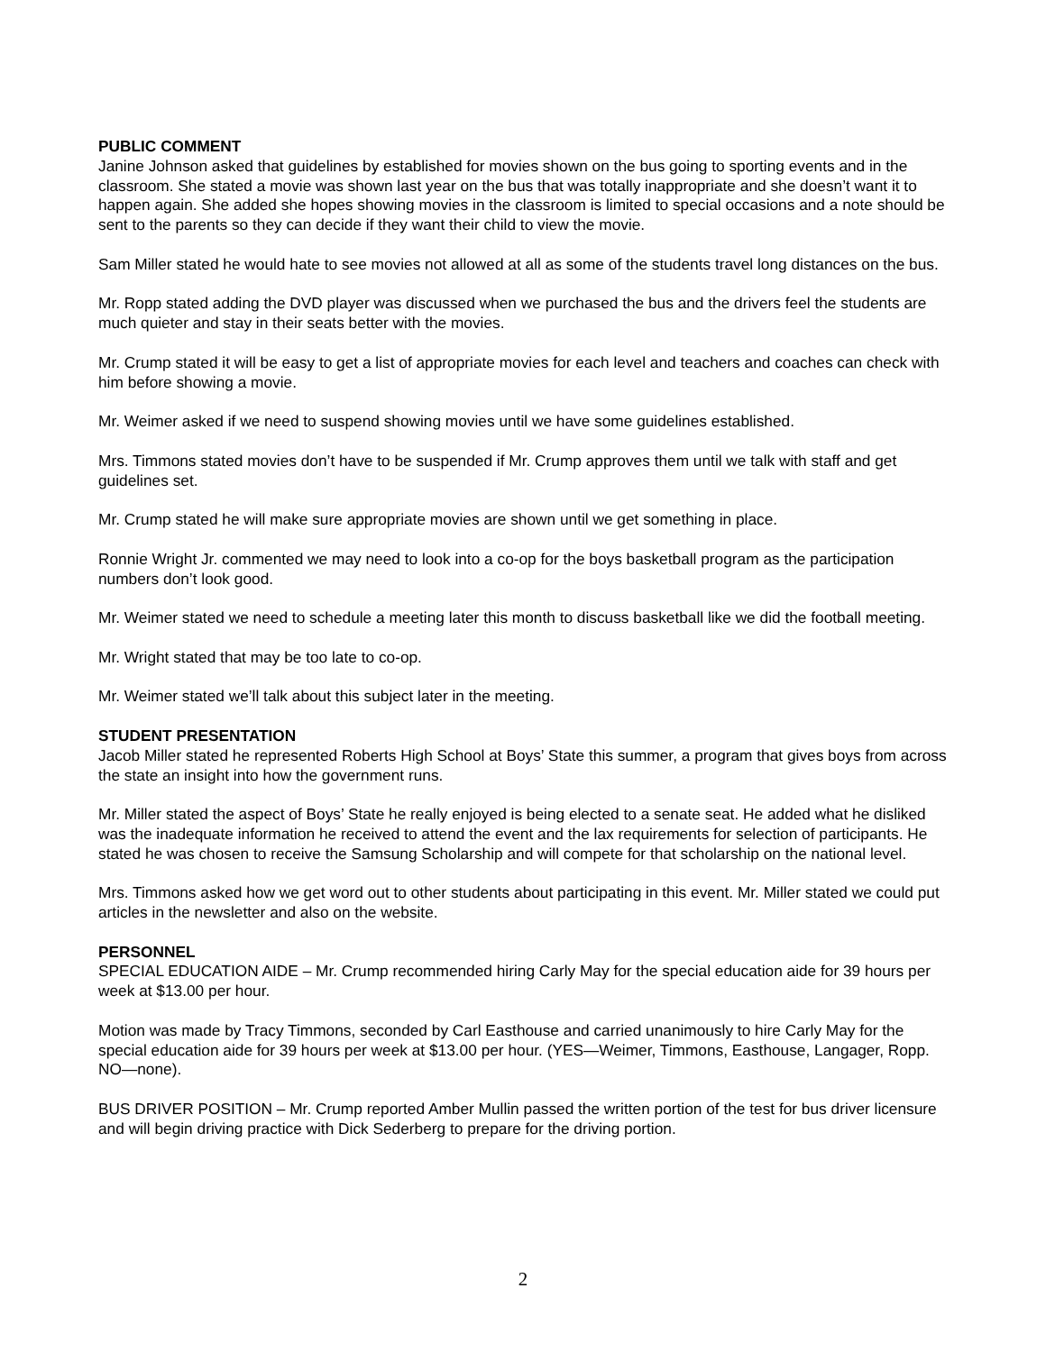PUBLIC COMMENT
Janine Johnson asked that guidelines by established for movies shown on the bus going to sporting events and in the classroom. She stated a movie was shown last year on the bus that was totally inappropriate and she doesn’t want it to happen again. She added she hopes showing movies in the classroom is limited to special occasions and a note should be sent to the parents so they can decide if they want their child to view the movie.
Sam Miller stated he would hate to see movies not allowed at all as some of the students travel long distances on the bus.
Mr. Ropp stated adding the DVD player was discussed when we purchased the bus and the drivers feel the students are much quieter and stay in their seats better with the movies.
Mr. Crump stated it will be easy to get a list of appropriate movies for each level and teachers and coaches can check with him before showing a movie.
Mr. Weimer asked if we need to suspend showing movies until we have some guidelines established.
Mrs. Timmons stated movies don’t have to be suspended if Mr. Crump approves them until we talk with staff and get guidelines set.
Mr. Crump stated he will make sure appropriate movies are shown until we get something in place.
Ronnie Wright Jr. commented we may need to look into a co-op for the boys basketball program as the participation numbers don’t look good.
Mr. Weimer stated we need to schedule a meeting later this month to discuss basketball like we did the football meeting.
Mr. Wright stated that may be too late to co-op.
Mr. Weimer stated we’ll talk about this subject later in the meeting.
STUDENT PRESENTATION
Jacob Miller stated he represented Roberts High School at Boys’ State this summer, a program that gives boys from across the state an insight into how the government runs.
Mr. Miller stated the aspect of Boys’ State he really enjoyed is being elected to a senate seat. He added what he disliked was the inadequate information he received to attend the event and the lax requirements for selection of participants. He stated he was chosen to receive the Samsung Scholarship and will compete for that scholarship on the national level.
Mrs. Timmons asked how we get word out to other students about participating in this event. Mr. Miller stated we could put articles in the newsletter and also on the website.
PERSONNEL
SPECIAL EDUCATION AIDE – Mr. Crump recommended hiring Carly May for the special education aide for 39 hours per week at $13.00 per hour.
Motion was made by Tracy Timmons, seconded by Carl Easthouse and carried unanimously to hire Carly May for the special education aide for 39 hours per week at $13.00 per hour. (YES—Weimer, Timmons, Easthouse, Langager, Ropp. NO—none).
BUS DRIVER POSITION – Mr. Crump reported Amber Mullin passed the written portion of the test for bus driver licensure and will begin driving practice with Dick Sederberg to prepare for the driving portion.
2